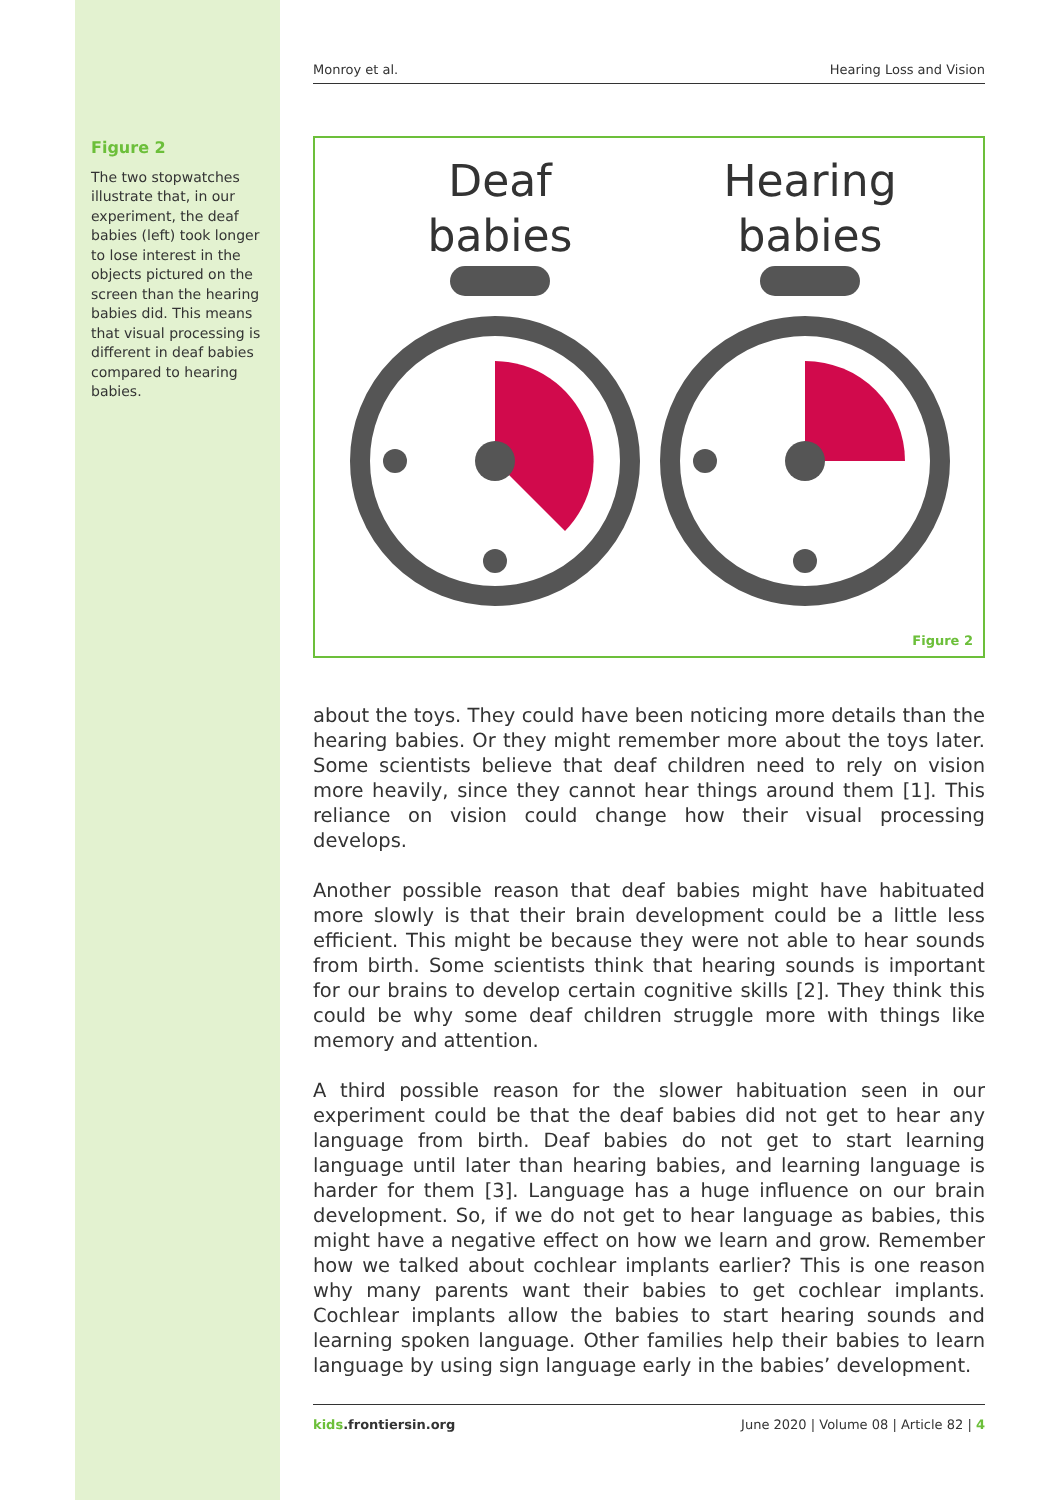Figure 2
The two stopwatches illustrate that, in our experiment, the deaf babies (left) took longer to lose interest in the objects pictured on the screen than the hearing babies did. This means that visual processing is different in deaf babies compared to hearing babies.
Monroy et al. Hearing Loss and Vision
Deaf
babies
Hearing
babies
Figure 2
about the toys. They could have been noticing more details than the hearing babies. Or they might remember more about the toys later. Some scientists believe that deaf children need to rely on vision more heavily, since they cannot hear things around them [1]. This reliance on vision could change how their visual processing develops.
Another possible reason that deaf babies might have habituated more slowly is that their brain development could be a little less efficient. This might be because they were not able to hear sounds from birth. Some scientists think that hearing sounds is important for our brains to develop certain cognitive skills [2]. They think this could be why some deaf children struggle more with things like memory and attention.
A third possible reason for the slower habituation seen in our experiment could be that the deaf babies did not get to hear any language from birth. Deaf babies do not get to start learning language until later than hearing babies, and learning language is harder for them [3]. Language has a huge influence on our brain development. So, if we do not get to hear language as babies, this might have a negative effect on how we learn and grow. Remember how we talked about cochlear implants earlier? This is one reason why many parents want their babies to get cochlear implants. Cochlear implants allow the babies to start hearing sounds and learning spoken language. Other families help their babies to learn language by using sign language early in the babies’ development.
kids.frontiersin.org June 2020 | Volume 08 | Article 82 | 4